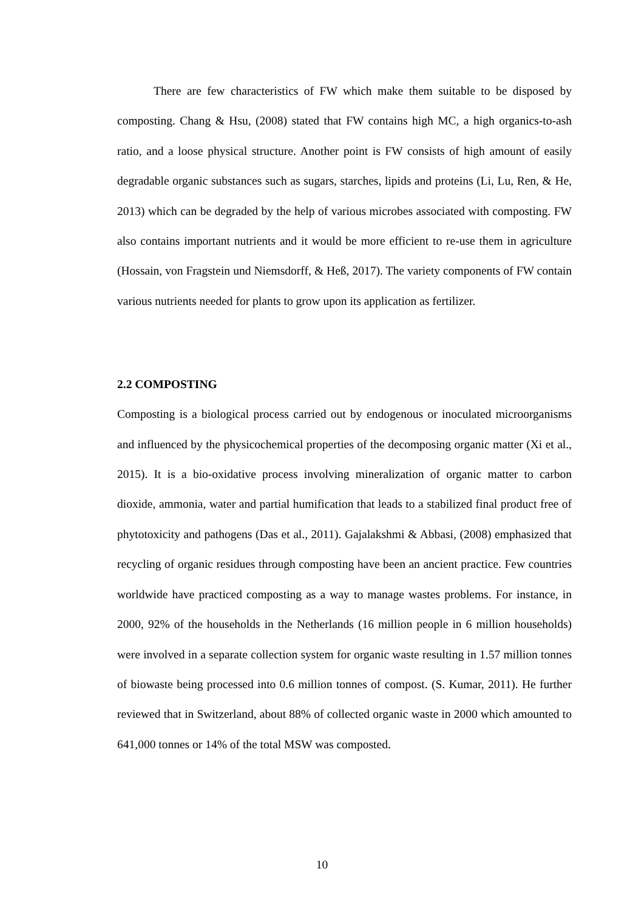There are few characteristics of FW which make them suitable to be disposed by composting. Chang & Hsu, (2008) stated that FW contains high MC, a high organics-to-ash ratio, and a loose physical structure. Another point is FW consists of high amount of easily degradable organic substances such as sugars, starches, lipids and proteins (Li, Lu, Ren, & He, 2013) which can be degraded by the help of various microbes associated with composting. FW also contains important nutrients and it would be more efficient to re-use them in agriculture (Hossain, von Fragstein und Niemsdorff, & Heß, 2017). The variety components of FW contain various nutrients needed for plants to grow upon its application as fertilizer.
2.2 COMPOSTING
Composting is a biological process carried out by endogenous or inoculated microorganisms and influenced by the physicochemical properties of the decomposing organic matter (Xi et al., 2015). It is a bio-oxidative process involving mineralization of organic matter to carbon dioxide, ammonia, water and partial humification that leads to a stabilized final product free of phytotoxicity and pathogens (Das et al., 2011). Gajalakshmi & Abbasi, (2008) emphasized that recycling of organic residues through composting have been an ancient practice. Few countries worldwide have practiced composting as a way to manage wastes problems. For instance, in 2000, 92% of the households in the Netherlands (16 million people in 6 million households) were involved in a separate collection system for organic waste resulting in 1.57 million tonnes of biowaste being processed into 0.6 million tonnes of compost. (S. Kumar, 2011). He further reviewed that in Switzerland, about 88% of collected organic waste in 2000 which amounted to 641,000 tonnes or 14% of the total MSW was composted.
10